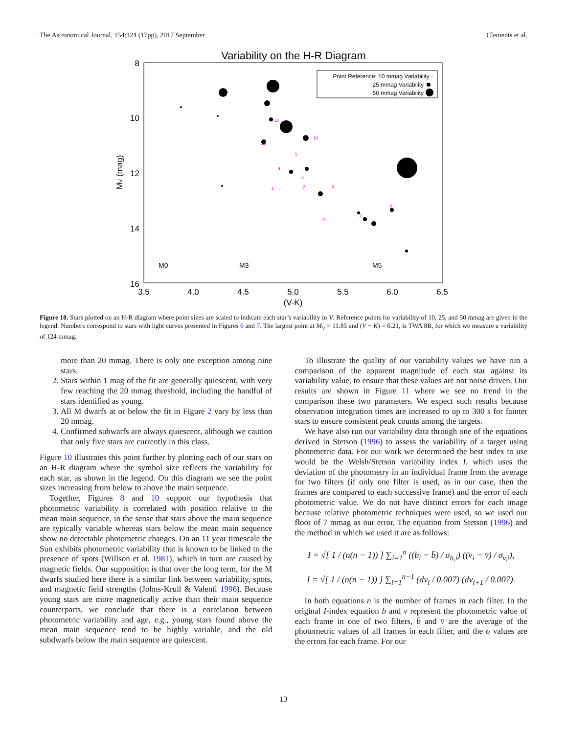The Astronomical Journal, 154:124 (17pp), 2017 September Clements et al.
Variability on the H-R Diagram
8
10
12
14
16
3.5
4.0
4.5
5.0
5.5
6.0
6.5
(V-K)
MV (mag)
Point Reference: 10 mmag Variability ·
25 mmag Variability
50 mmag Variability
M0
M3
M5
12
10
11
5
4
6
2
1
3
8
7
9
Figure 10. Stars plotted on an H-R diagram where point sizes are scaled to indicate each star’s variability in V. Reference points for variability of 10, 25, and 50 mmag are given in the legend. Numbers correspond to stars with light curves presented in Figures 6 and 7. The largest point at M<sub>V</sub> = 11.85 and (V − K) = 6.21, is TWA 8B, for which we measure a variability of 124 mmag.
more than 20 mmag. There is only one exception among nine stars.
2. Stars within 1 mag of the fit are generally quiescent, with very few reaching the 20 mmag threshold, including the handful of stars identified as young.
3. All M dwarfs at or below the fit in Figure 2 vary by less than 20 mmag.
4. Confirmed subwarfs are always quiescent, although we caution that only five stars are currently in this class.
Figure 10 illustrates this point further by plotting each of our stars on an H-R diagram where the symbol size reflects the variability for each star, as shown in the legend. On this diagram we see the point sizes increasing from below to above the main sequence.
Together, Figures 8 and 10 support our hypothesis that photometric variability is correlated with position relative to the mean main sequence, in the sense that stars above the main sequence are typically variable whereas stars below the mean main sequence show no detectable photometric changes. On an 11 year timescale the Sun exhibits photometric variability that is known to be linked to the presence of spots (Willson et al. 1981), which in turn are caused by magnetic fields. Our supposition is that over the long term, for the M dwarfs studied here there is a similar link between variability, spots, and magnetic field strengths (Johns-Krull & Valenti 1996). Because young stars are more magnetically active than their main sequence counterparts, we conclude that there is a correlation between photometric variability and age, e.g., young stars found above the mean main sequence tend to be highly variable, and the old subdwarfs below the main sequence are quiescent.
To illustrate the quality of our variability values we have run a comparison of the apparent magnitude of each star against its variability value, to ensure that these values are not noise driven. Our results are shown in Figure 11 where we see no trend in the comparison these two parameters. We expect such results because observation integration times are increased to up to 300 s for fainter stars to ensure consistent peak counts among the targets.
We have also run our variability data through one of the equations derived in Stetson (1996) to assess the variability of a target using photometric data. For our work we determined the best index to use would be the Welsh/Stetson variability index I, which uses the deviation of the photometry in an individual frame from the average for two filters (if only one filter is used, as in our case, then the frames are compared to each successive frame) and the error of each photometric value. We do not have distinct errors for each image because relative photometric techniques were used, so we used our floor of 7 mmag as our error. The equation from Stetson (1996) and the method in which we used it are as follows:
I = √[ 1 / (n(n − 1)) ] ∑<sub>i=1</sub><sup>n</sup> ((b<sub>i</sub> − b̄) / σ<sub>b,i</sub>) ((v<sub>i</sub> − v̄) / σ<sub>v,i</sub>),
I = √[ 1 / (n(n − 1)) ] ∑<sub>i=1</sub><sup>n−1</sup> (dv<sub>i</sub> / 0.007) (dv<sub>i+1</sub> / 0.007).
In both equations n is the number of frames in each filter. In the original I-index equation b and v represent the photometric value of each frame in one of two filters, b̄ and v̄ are the average of the photometric values of all frames in each filter, and the σ values are the errors for each frame. For our
13